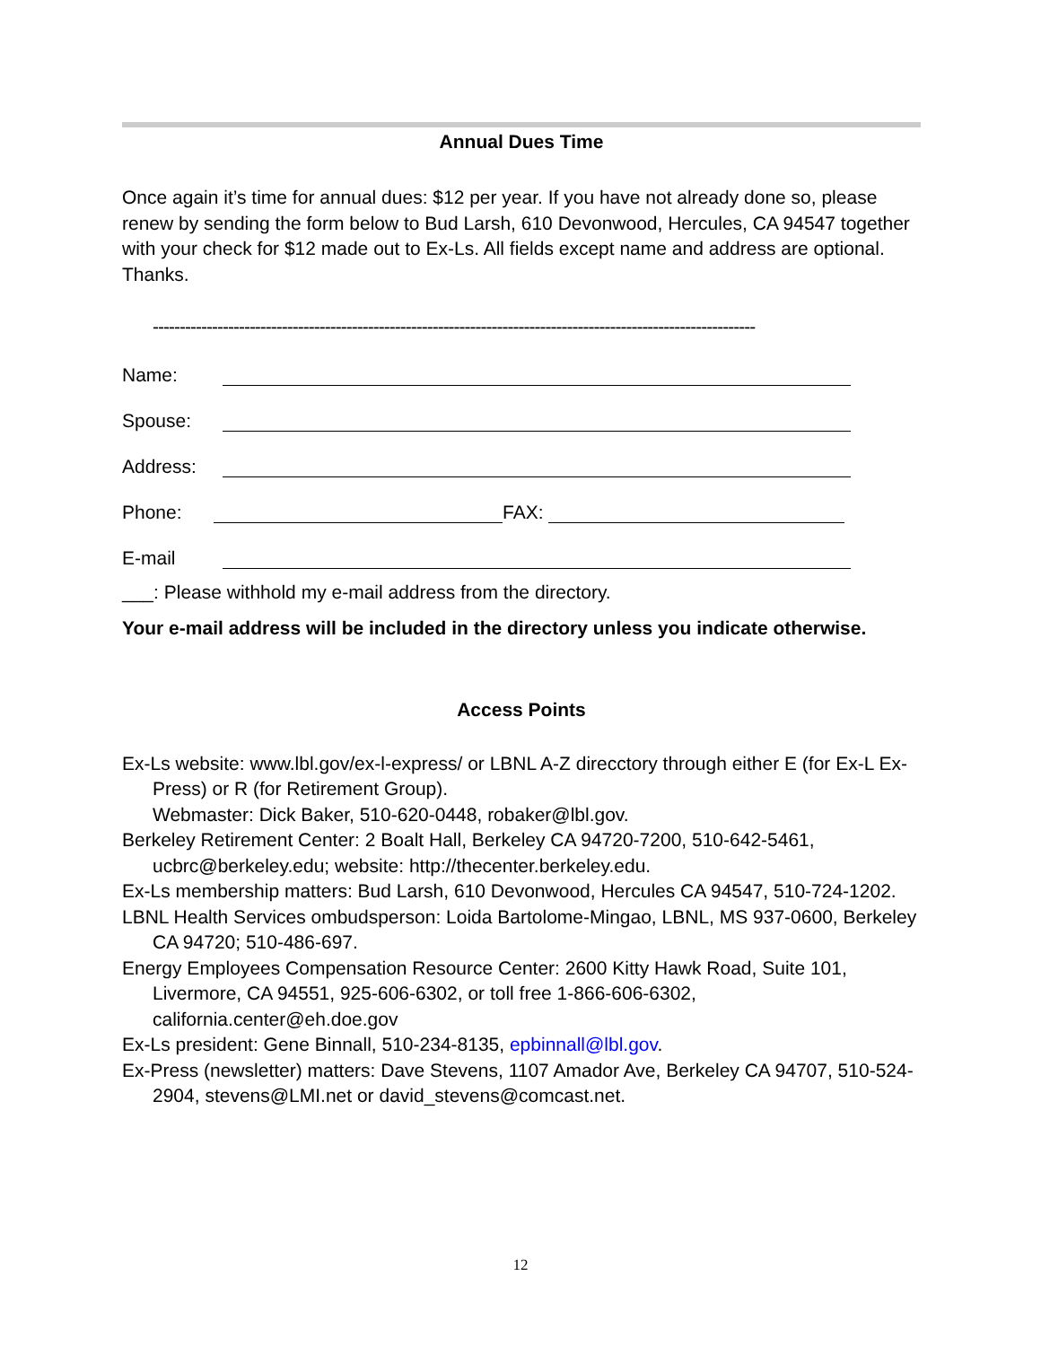Annual Dues Time
Once again it’s time for annual dues: $12 per year. If you have not already done so, please renew by sending the form below to Bud Larsh, 610 Devonwood, Hercules, CA 94547 together with your check for $12 made out to Ex-Ls. All fields except name and address are optional. Thanks.
----------------------------------------------------------------------------------------------------------------
Name:
Spouse:
Address:
Phone: FAX:
E-mail
___: Please withhold my e-mail address from the directory.
Your e-mail address will be included in the directory unless you indicate otherwise.
Access Points
Ex-Ls website: www.lbl.gov/ex-l-express/ or LBNL A-Z direcctory through either E (for Ex-L Ex-Press) or R (for Retirement Group).
Webmaster: Dick Baker, 510-620-0448, robaker@lbl.gov.
Berkeley Retirement Center: 2 Boalt Hall, Berkeley CA 94720-7200, 510-642-5461, ucbrc@berkeley.edu; website: http://thecenter.berkeley.edu.
Ex-Ls membership matters: Bud Larsh, 610 Devonwood, Hercules CA 94547, 510-724-1202.
LBNL Health Services ombudsperson: Loida Bartolome-Mingao, LBNL, MS 937-0600, Berkeley CA 94720; 510-486-697.
Energy Employees Compensation Resource Center: 2600 Kitty Hawk Road, Suite 101, Livermore, CA 94551, 925-606-6302, or toll free 1-866-606-6302, california.center@eh.doe.gov
Ex-Ls president: Gene Binnall, 510-234-8135, epbinnall@lbl.gov.
Ex-Press (newsletter) matters: Dave Stevens, 1107 Amador Ave, Berkeley CA 94707, 510-524-2904, stevens@LMI.net or david_stevens@comcast.net.
12